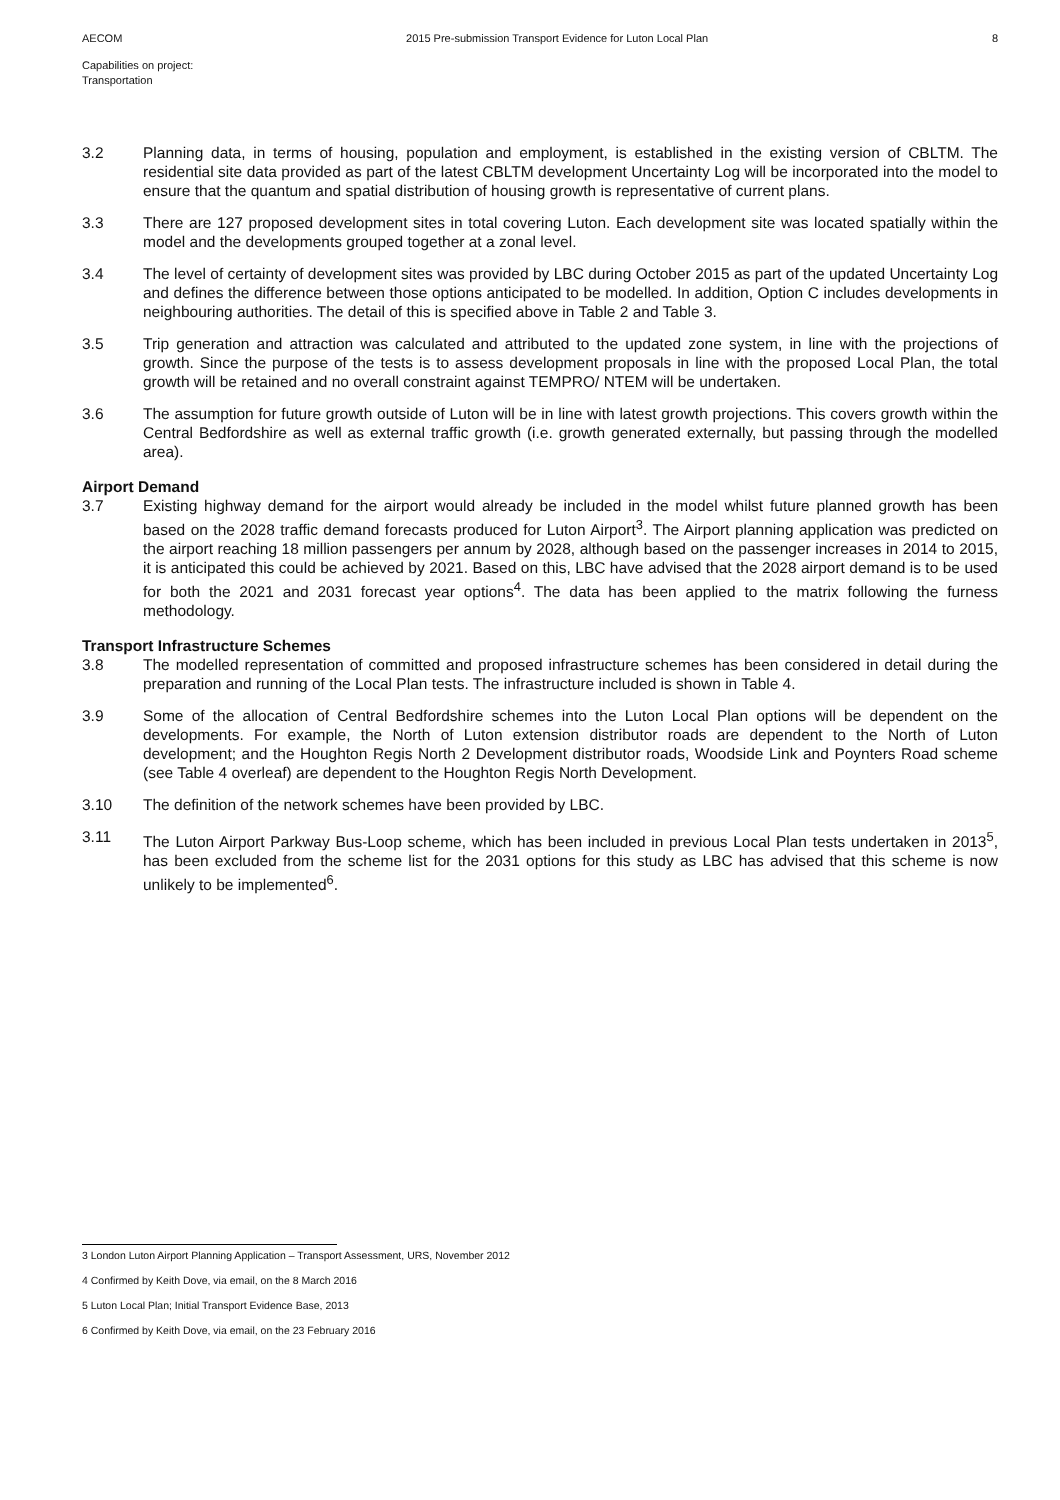AECOM 2015 Pre-submission Transport Evidence for Luton Local Plan 8
Capabilities on project:
Transportation
3.2 Planning data, in terms of housing, population and employment, is established in the existing version of CBLTM. The residential site data provided as part of the latest CBLTM development Uncertainty Log will be incorporated into the model to ensure that the quantum and spatial distribution of housing growth is representative of current plans.
3.3 There are 127 proposed development sites in total covering Luton. Each development site was located spatially within the model and the developments grouped together at a zonal level.
3.4 The level of certainty of development sites was provided by LBC during October 2015 as part of the updated Uncertainty Log and defines the difference between those options anticipated to be modelled. In addition, Option C includes developments in neighbouring authorities. The detail of this is specified above in Table 2 and Table 3.
3.5 Trip generation and attraction was calculated and attributed to the updated zone system, in line with the projections of growth. Since the purpose of the tests is to assess development proposals in line with the proposed Local Plan, the total growth will be retained and no overall constraint against TEMPRO/ NTEM will be undertaken.
3.6 The assumption for future growth outside of Luton will be in line with latest growth projections. This covers growth within the Central Bedfordshire as well as external traffic growth (i.e. growth generated externally, but passing through the modelled area).
Airport Demand
3.7 Existing highway demand for the airport would already be included in the model whilst future planned growth has been based on the 2028 traffic demand forecasts produced for Luton Airport<sup>3</sup>. The Airport planning application was predicted on the airport reaching 18 million passengers per annum by 2028, although based on the passenger increases in 2014 to 2015, it is anticipated this could be achieved by 2021. Based on this, LBC have advised that the 2028 airport demand is to be used for both the 2021 and 2031 forecast year options<sup>4</sup>. The data has been applied to the matrix following the furness methodology.
Transport Infrastructure Schemes
3.8 The modelled representation of committed and proposed infrastructure schemes has been considered in detail during the preparation and running of the Local Plan tests. The infrastructure included is shown in Table 4.
3.9 Some of the allocation of Central Bedfordshire schemes into the Luton Local Plan options will be dependent on the developments. For example, the North of Luton extension distributor roads are dependent to the North of Luton development; and the Houghton Regis North 2 Development distributor roads, Woodside Link and Poynters Road scheme (see Table 4 overleaf) are dependent to the Houghton Regis North Development.
3.10 The definition of the network schemes have been provided by LBC.
3.11 The Luton Airport Parkway Bus-Loop scheme, which has been included in previous Local Plan tests undertaken in 2013<sup>5</sup>, has been excluded from the scheme list for the 2031 options for this study as LBC has advised that this scheme is now unlikely to be implemented<sup>6</sup>.
3 London Luton Airport Planning Application – Transport Assessment, URS, November 2012
4 Confirmed by Keith Dove, via email, on the 8 March 2016
5 Luton Local Plan; Initial Transport Evidence Base, 2013
6 Confirmed by Keith Dove, via email, on the 23 February 2016